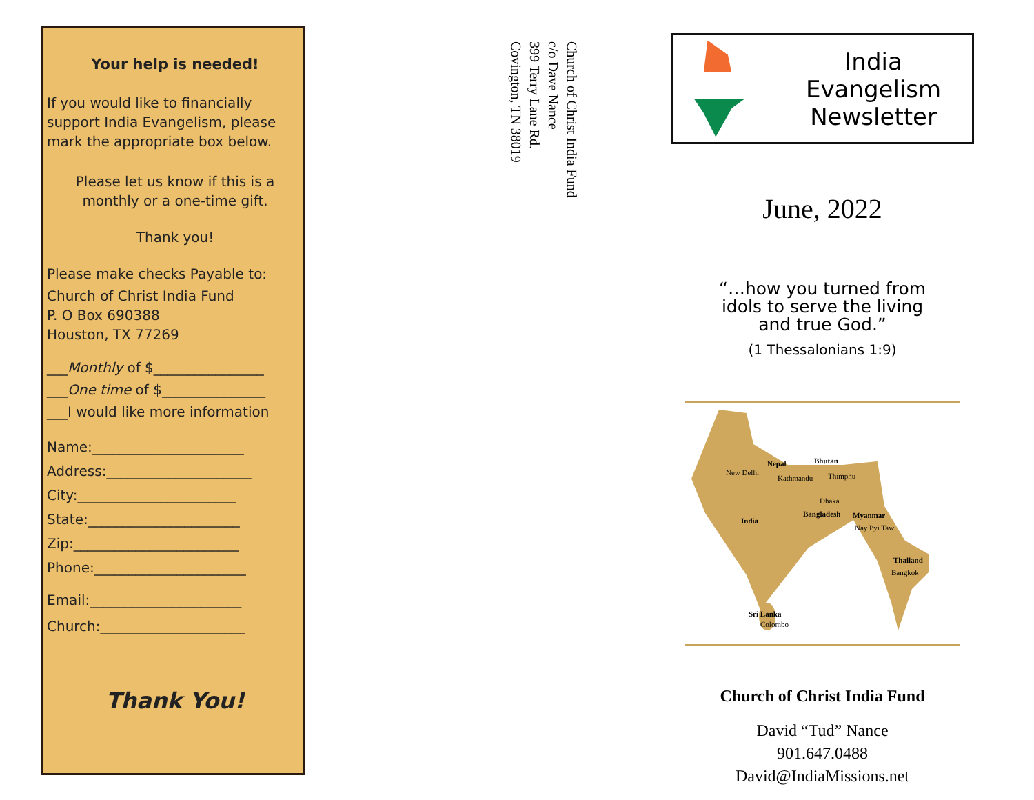Your help is needed!
If you would like to financially support India Evangelism, please mark the appropriate box below.
Please let us know if this is a monthly or a one-time gift.
Thank you!
Please make checks Payable to:
Church of Christ India Fund
P. O Box 690388
Houston, TX 77269
___Monthly of $________________
___One time of $_______________
___I would like more information
Name:______________________
Address:_____________________
City:_______________________
State:______________________
Zip:________________________
Phone:______________________
Email:______________________
Church:_____________________
Thank You!
Church of Christ India Fund
c/o Dave Nance
399 Terry Lane Rd.
Covington, TN 38019
India Evangelism
Newsletter
June, 2022
“…how you turned from
idols to serve the living
and true God.”
(1 Thessalonians 1:9)
New Delhi
Nepal
Kathmandu
Bhutan
Thimphu
Dhaka
India
Bangladesh Myanmar
Nay Pyi Taw
Thailand
Bangkok
Sri Lanka
Colombo
Church of Christ India Fund
David “Tud” Nance
901.647.0488
David@IndiaMissions.net